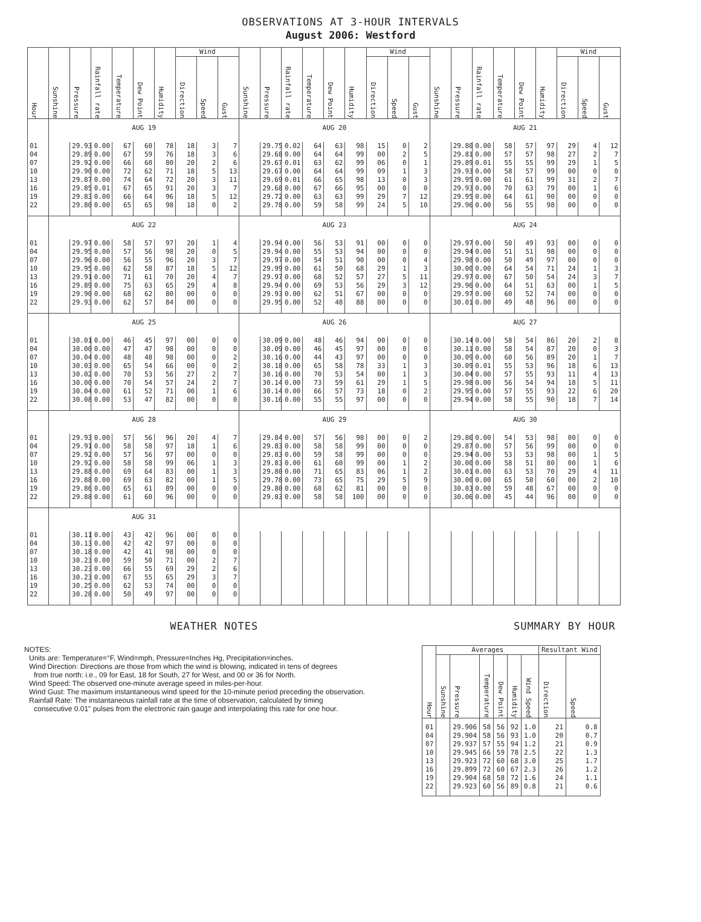OBSERVATIONS AT 3-HOUR INTERVALS
August 2006: Westford
| Hour | Sunshine | Pressure | Rainfall rate | Temperature | Dew Point | Humidity | Wind | | | Sunshine | Pressure | Rainfall rate | Temperature | Dew Point | Humidity | Wind | | | Sunshine | Pressure | Rainfall rate | Temperature | Dew Point | Humidity | Wind | | |
| --- | --- | --- | --- | --- | --- | --- | --- | --- | --- | --- | --- | --- | --- | --- | --- | --- | --- | --- | --- | --- | --- | --- | --- | --- | --- | --- | --- |
| | | | | | | | Direction | Speed | Gust | | | | | | | Direction | Speed | Gust | | | | | | | Direction | Speed | Gust |
| | AUG 19 | | | | | | | | | AUG 20 | | | | | | | | | AUG 21 | | | | | | | | |
| 01 | | 29.93 | 0.00 | 67 | 60 | 78 | 18 | 3 | 7 | | 29.75 | 0.02 | 64 | 63 | 98 | 15 | 0 | 2 | | 29.80 | 0.00 | 58 | 57 | 97 | 29 | 4 | 12 |
| 04 | | 29.89 | 0.00 | 67 | 59 | 76 | 18 | 3 | 6 | | 29.68 | 0.00 | 64 | 64 | 99 | 00 | 2 | 5 | | 29.81 | 0.00 | 57 | 57 | 98 | 27 | 2 | 7 |
| 07 | | 29.92 | 0.00 | 66 | 60 | 80 | 20 | 2 | 6 | | 29.67 | 0.01 | 63 | 62 | 99 | 06 | 0 | 1 | | 29.89 | 0.01 | 55 | 55 | 99 | 29 | 1 | 5 |
| 10 | | 29.90 | 0.00 | 72 | 62 | 71 | 18 | 5 | 13 | | 29.67 | 0.00 | 64 | 64 | 99 | 09 | 1 | 3 | | 29.93 | 0.00 | 58 | 57 | 99 | 00 | 0 | 0 |
| 13 | | 29.87 | 0.00 | 74 | 64 | 72 | 20 | 3 | 11 | | 29.69 | 0.01 | 66 | 65 | 98 | 13 | 0 | 3 | | 29.95 | 0.00 | 61 | 61 | 99 | 31 | 2 | 7 |
| 16 | | 29.85 | 0.01 | 67 | 65 | 91 | 20 | 3 | 7 | | 29.68 | 0.00 | 67 | 66 | 95 | 00 | 0 | 0 | | 29.93 | 0.00 | 70 | 63 | 79 | 00 | 1 | 6 |
| 19 | | 29.83 | 0.00 | 66 | 64 | 96 | 18 | 5 | 12 | | 29.72 | 0.00 | 63 | 63 | 99 | 29 | 7 | 12 | | 29.95 | 0.00 | 64 | 61 | 90 | 00 | 0 | 0 |
| 22 | | 29.80 | 0.00 | 65 | 65 | 98 | 18 | 0 | 2 | | 29.78 | 0.00 | 59 | 58 | 99 | 24 | 5 | 10 | | 29.96 | 0.00 | 56 | 55 | 98 | 00 | 0 | 0 |
| | AUG 22 | | | | | | | | | AUG 23 | | | | | | | | | AUG 24 | | | | | | | | |
| 01 | | 29.97 | 0.00 | 58 | 57 | 97 | 20 | 1 | 4 | | 29.94 | 0.00 | 56 | 53 | 91 | 00 | 0 | 0 | | 29.97 | 0.00 | 50 | 49 | 93 | 00 | 0 | 0 |
| 04 | | 29.95 | 0.00 | 57 | 56 | 98 | 20 | 0 | 5 | | 29.94 | 0.00 | 55 | 53 | 94 | 00 | 0 | 0 | | 29.94 | 0.00 | 51 | 51 | 98 | 00 | 0 | 0 |
| 07 | | 29.96 | 0.00 | 56 | 55 | 96 | 20 | 3 | 7 | | 29.97 | 0.00 | 54 | 51 | 90 | 00 | 0 | 4 | | 29.98 | 0.00 | 50 | 49 | 97 | 00 | 0 | 0 |
| 10 | | 29.95 | 0.00 | 62 | 58 | 87 | 18 | 5 | 12 | | 29.99 | 0.00 | 61 | 50 | 68 | 29 | 1 | 3 | | 30.00 | 0.00 | 64 | 54 | 71 | 24 | 1 | 3 |
| 13 | | 29.91 | 0.00 | 71 | 61 | 70 | 20 | 4 | 7 | | 29.97 | 0.00 | 68 | 52 | 57 | 27 | 5 | 11 | | 29.97 | 0.00 | 67 | 50 | 54 | 24 | 3 | 7 |
| 16 | | 29.89 | 0.00 | 75 | 63 | 65 | 29 | 4 | 8 | | 29.94 | 0.00 | 69 | 53 | 56 | 29 | 3 | 12 | | 29.96 | 0.00 | 64 | 51 | 63 | 00 | 1 | 5 |
| 19 | | 29.90 | 0.00 | 68 | 62 | 80 | 00 | 0 | 0 | | 29.93 | 0.00 | 62 | 51 | 67 | 00 | 0 | 0 | | 29.97 | 0.00 | 60 | 52 | 74 | 00 | 0 | 0 |
| 22 | | 29.93 | 0.00 | 62 | 57 | 84 | 00 | 0 | 0 | | 29.95 | 0.00 | 52 | 48 | 88 | 00 | 0 | 0 | | 30.01 | 0.00 | 49 | 48 | 96 | 00 | 0 | 0 |
| | AUG 25 | | | | | | | | | AUG 26 | | | | | | | | | AUG 27 | | | | | | | | |
| 01 | | 30.01 | 0.00 | 46 | 45 | 97 | 00 | 0 | 0 | | 30.09 | 0.00 | 48 | 46 | 94 | 00 | 0 | 0 | | 30.14 | 0.00 | 58 | 54 | 86 | 20 | 2 | 8 |
| 04 | | 30.00 | 0.00 | 47 | 47 | 98 | 00 | 0 | 0 | | 30.09 | 0.00 | 46 | 45 | 97 | 00 | 0 | 0 | | 30.11 | 0.00 | 58 | 54 | 87 | 20 | 0 | 3 |
| 07 | | 30.04 | 0.00 | 48 | 48 | 98 | 00 | 0 | 2 | | 30.16 | 0.00 | 44 | 43 | 97 | 00 | 0 | 0 | | 30.09 | 0.00 | 60 | 56 | 89 | 20 | 1 | 7 |
| 10 | | 30.03 | 0.00 | 65 | 54 | 66 | 00 | 0 | 2 | | 30.18 | 0.00 | 65 | 58 | 78 | 33 | 1 | 3 | | 30.09 | 0.01 | 55 | 53 | 96 | 18 | 6 | 13 |
| 13 | | 30.02 | 0.00 | 70 | 53 | 56 | 27 | 2 | 7 | | 30.16 | 0.00 | 70 | 53 | 54 | 00 | 1 | 3 | | 30.04 | 0.00 | 57 | 55 | 93 | 11 | 4 | 13 |
| 16 | | 30.00 | 0.00 | 70 | 54 | 57 | 24 | 2 | 7 | | 30.14 | 0.00 | 73 | 59 | 61 | 29 | 1 | 5 | | 29.98 | 0.00 | 56 | 54 | 94 | 18 | 5 | 11 |
| 19 | | 30.04 | 0.00 | 61 | 52 | 71 | 00 | 1 | 6 | | 30.14 | 0.00 | 66 | 57 | 73 | 18 | 0 | 2 | | 29.95 | 0.00 | 57 | 55 | 93 | 22 | 6 | 20 |
| 22 | | 30.08 | 0.00 | 53 | 47 | 82 | 00 | 0 | 0 | | 30.16 | 0.00 | 55 | 55 | 97 | 00 | 0 | 0 | | 29.94 | 0.00 | 58 | 55 | 90 | 18 | 7 | 14 |
| | AUG 28 | | | | | | | | | AUG 29 | | | | | | | | | AUG 30 | | | | | | | | |
| 01 | | 29.93 | 0.00 | 57 | 56 | 96 | 20 | 4 | 7 | | 29.84 | 0.00 | 57 | 56 | 98 | 00 | 0 | 2 | | 29.86 | 0.00 | 54 | 53 | 98 | 00 | 0 | 0 |
| 04 | | 29.91 | 0.00 | 58 | 58 | 97 | 18 | 1 | 6 | | 29.83 | 0.00 | 58 | 58 | 99 | 00 | 0 | 0 | | 29.87 | 0.00 | 57 | 56 | 99 | 00 | 0 | 0 |
| 07 | | 29.92 | 0.00 | 57 | 56 | 97 | 00 | 0 | 0 | | 29.83 | 0.00 | 59 | 58 | 99 | 00 | 0 | 0 | | 29.94 | 0.00 | 53 | 53 | 98 | 00 | 1 | 5 |
| 10 | | 29.92 | 0.00 | 58 | 58 | 99 | 06 | 1 | 3 | | 29.83 | 0.00 | 61 | 60 | 99 | 00 | 1 | 2 | | 30.00 | 0.00 | 58 | 51 | 80 | 00 | 1 | 6 |
| 13 | | 29.88 | 0.00 | 69 | 64 | 83 | 00 | 1 | 3 | | 29.80 | 0.00 | 71 | 65 | 83 | 06 | 1 | 2 | | 30.01 | 0.00 | 63 | 53 | 70 | 29 | 4 | 11 |
| 16 | | 29.88 | 0.00 | 69 | 63 | 82 | 00 | 1 | 5 | | 29.78 | 0.00 | 73 | 65 | 75 | 29 | 5 | 9 | | 30.00 | 0.00 | 65 | 50 | 60 | 00 | 2 | 10 |
| 19 | | 29.86 | 0.00 | 65 | 61 | 89 | 00 | 0 | 0 | | 29.80 | 0.00 | 68 | 62 | 81 | 00 | 0 | 0 | | 30.03 | 0.00 | 59 | 48 | 67 | 00 | 0 | 0 |
| 22 | | 29.88 | 0.00 | 61 | 60 | 96 | 00 | 0 | 0 | | 29.83 | 0.00 | 58 | 58 | 100 | 00 | 0 | 0 | | 30.06 | 0.00 | 45 | 44 | 96 | 00 | 0 | 0 |
| | AUG 31 | | | | | | | | | | | | | | | | | | | | | | | | | | |
| 01 | | 30.11 | 0.00 | 43 | 42 | 96 | 00 | 0 | 0 | | | | | | | | | | | | | | | | | | |
| 04 | | 30.13 | 0.00 | 42 | 42 | 97 | 00 | 0 | 0 | | | | | | | | | | | | | | | | | | |
| 07 | | 30.18 | 0.00 | 42 | 41 | 98 | 00 | 0 | 0 | | | | | | | | | | | | | | | | | | |
| 10 | | 30.23 | 0.00 | 59 | 50 | 71 | 00 | 2 | 7 | | | | | | | | | | | | | | | | | | |
| 13 | | 30.23 | 0.00 | 66 | 55 | 69 | 29 | 2 | 6 | | | | | | | | | | | | | | | | | | |
| 16 | | 30.23 | 0.00 | 67 | 55 | 65 | 29 | 3 | 7 | | | | | | | | | | | | | | | | | | |
| 19 | | 30.25 | 0.00 | 62 | 53 | 74 | 00 | 0 | 0 | | | | | | | | | | | | | | | | | | |
| 22 | | 30.28 | 0.00 | 50 | 49 | 97 | 00 | 0 | 0 | | | | | | | | | | | | | | | | | | |
WEATHER NOTES
NOTES:
Units are: Temperature=°F, Wind=mph, Pressure=Inches Hg, Precipitation=inches.
Wind Direction: Directions are those from which the wind is blowing, indicated in tens of degrees
from true north: i.e., 09 for East, 18 for South, 27 for West, and 00 or 36 for North.
Wind Speed: The observed one-minute average speed in miles-per-hour.
Wind Gust: The maximum instantaneous wind speed for the 10-minute period preceding the observation.
Rainfall Rate: The instantaneous rainfall rate at the time of observation, calculated by timing
consecutive 0.01" pulses from the electronic rain gauge and interpolating this rate for one hour.
SUMMARY BY HOUR
| Hour | Averages | | | | | | Resultant Wind | |
| --- | --- | --- | --- | --- | --- | --- | --- | --- |
| | Sunshine | Pressure | Temperature | Dew Point | Humidity | Wind Speed | Direction | Speed |
| 01 | | 29.906 | 58 | 56 | 92 | 1.0 | 21 | 0.8 |
| 04 | | 29.904 | 58 | 56 | 93 | 1.0 | 20 | 0.7 |
| 07 | | 29.937 | 57 | 55 | 94 | 1.2 | 21 | 0.9 |
| 10 | | 29.945 | 66 | 59 | 78 | 2.5 | 22 | 1.3 |
| 13 | | 29.923 | 72 | 60 | 68 | 3.0 | 25 | 1.7 |
| 16 | | 29.899 | 72 | 60 | 67 | 2.3 | 26 | 1.2 |
| 19 | | 29.904 | 68 | 58 | 72 | 1.6 | 24 | 1.1 |
| 22 | | 29.923 | 60 | 56 | 89 | 0.8 | 21 | 0.6 |